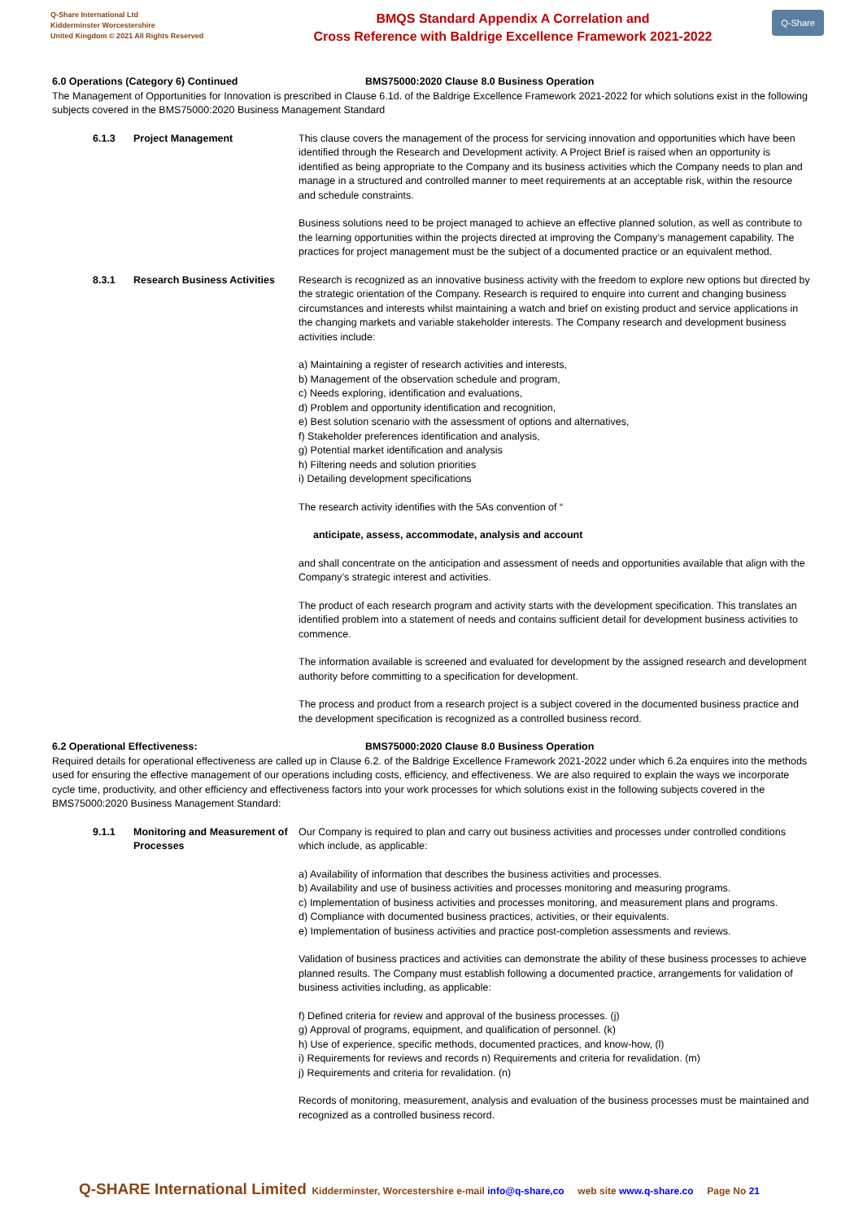Q-Share International Ltd
Kidderminster Worcestershire
United Kingdom © 2021 All Rights Reserved
BMQS Standard Appendix A Correlation and
Cross Reference with Baldrige Excellence Framework 2021-2022
Q-Share
6.0 Operations (Category 6) Continued BMS75000:2020 Clause 8.0 Business Operation
The Management of Opportunities for Innovation is prescribed in Clause 6.1d. of the Baldrige Excellence Framework 2021-2022 for which solutions exist in the following subjects covered in the BMS75000:2020 Business Management Standard
6.1.3 Project Management This clause covers the management of the process for servicing innovation and opportunities which have been identified through the Research and Development activity. A Project Brief is raised when an opportunity is identified as being appropriate to the Company and its business activities which the Company needs to plan and manage in a structured and controlled manner to meet requirements at an acceptable risk, within the resource and schedule constraints.
Business solutions need to be project managed to achieve an effective planned solution, as well as contribute to the learning opportunities within the projects directed at improving the Company’s management capability. The practices for project management must be the subject of a documented practice or an equivalent method.
8.3.1 Research Business Activities
Research is recognized as an innovative business activity with the freedom to explore new options but directed by the strategic orientation of the Company. Research is required to enquire into current and changing business circumstances and interests whilst maintaining a watch and brief on existing product and service applications in the changing markets and variable stakeholder interests. The Company research and development business activities include:
a) Maintaining a register of research activities and interests,
b) Management of the observation schedule and program,
c) Needs exploring, identification and evaluations,
d) Problem and opportunity identification and recognition,
e) Best solution scenario with the assessment of options and alternatives,
f) Stakeholder preferences identification and analysis,
g) Potential market identification and analysis
h) Filtering needs and solution priorities
i) Detailing development specifications
The research activity identifies with the 5As convention of “
anticipate, assess, accommodate, analysis and account
and shall concentrate on the anticipation and assessment of needs and opportunities available that align with the Company’s strategic interest and activities.
The product of each research program and activity starts with the development specification. This translates an identified problem into a statement of needs and contains sufficient detail for development business activities to commence.
The information available is screened and evaluated for development by the assigned research and development authority before committing to a specification for development.
The process and product from a research project is a subject covered in the documented business practice and the development specification is recognized as a controlled business record.
6.2 Operational Effectiveness: BMS75000:2020 Clause 8.0 Business Operation
Required details for operational effectiveness are called up in Clause 6.2. of the Baldrige Excellence Framework 2021-2022 under which 6.2a enquires into the methods used for ensuring the effective management of our operations including costs, efficiency, and effectiveness. We are also required to explain the ways we incorporate cycle time, productivity, and other efficiency and effectiveness factors into your work processes for which solutions exist in the following subjects covered in the BMS75000:2020 Business Management Standard:
9.1.1 Monitoring and Measurement of Processes
Our Company is required to plan and carry out business activities and processes under controlled conditions which include, as applicable:
a) Availability of information that describes the business activities and processes.
b) Availability and use of business activities and processes monitoring and measuring programs.
c) Implementation of business activities and processes monitoring, and measurement plans and programs.
d) Compliance with documented business practices, activities, or their equivalents.
e) Implementation of business activities and practice post-completion assessments and reviews.
Validation of business practices and activities can demonstrate the ability of these business processes to achieve planned results. The Company must establish following a documented practice, arrangements for validation of business activities including, as applicable:
f) Defined criteria for review and approval of the business processes. (j)
g) Approval of programs, equipment, and qualification of personnel. (k)
h) Use of experience, specific methods, documented practices, and know-how, (l)
i) Requirements for reviews and records n) Requirements and criteria for revalidation. (m)
j) Requirements and criteria for revalidation. (n)
Records of monitoring, measurement, analysis and evaluation of the business processes must be maintained and recognized as a controlled business record.
Q-SHARE International Limited Kidderminster, Worcestershire e-mail info@q-share,co web site www.q-share.co Page No 21